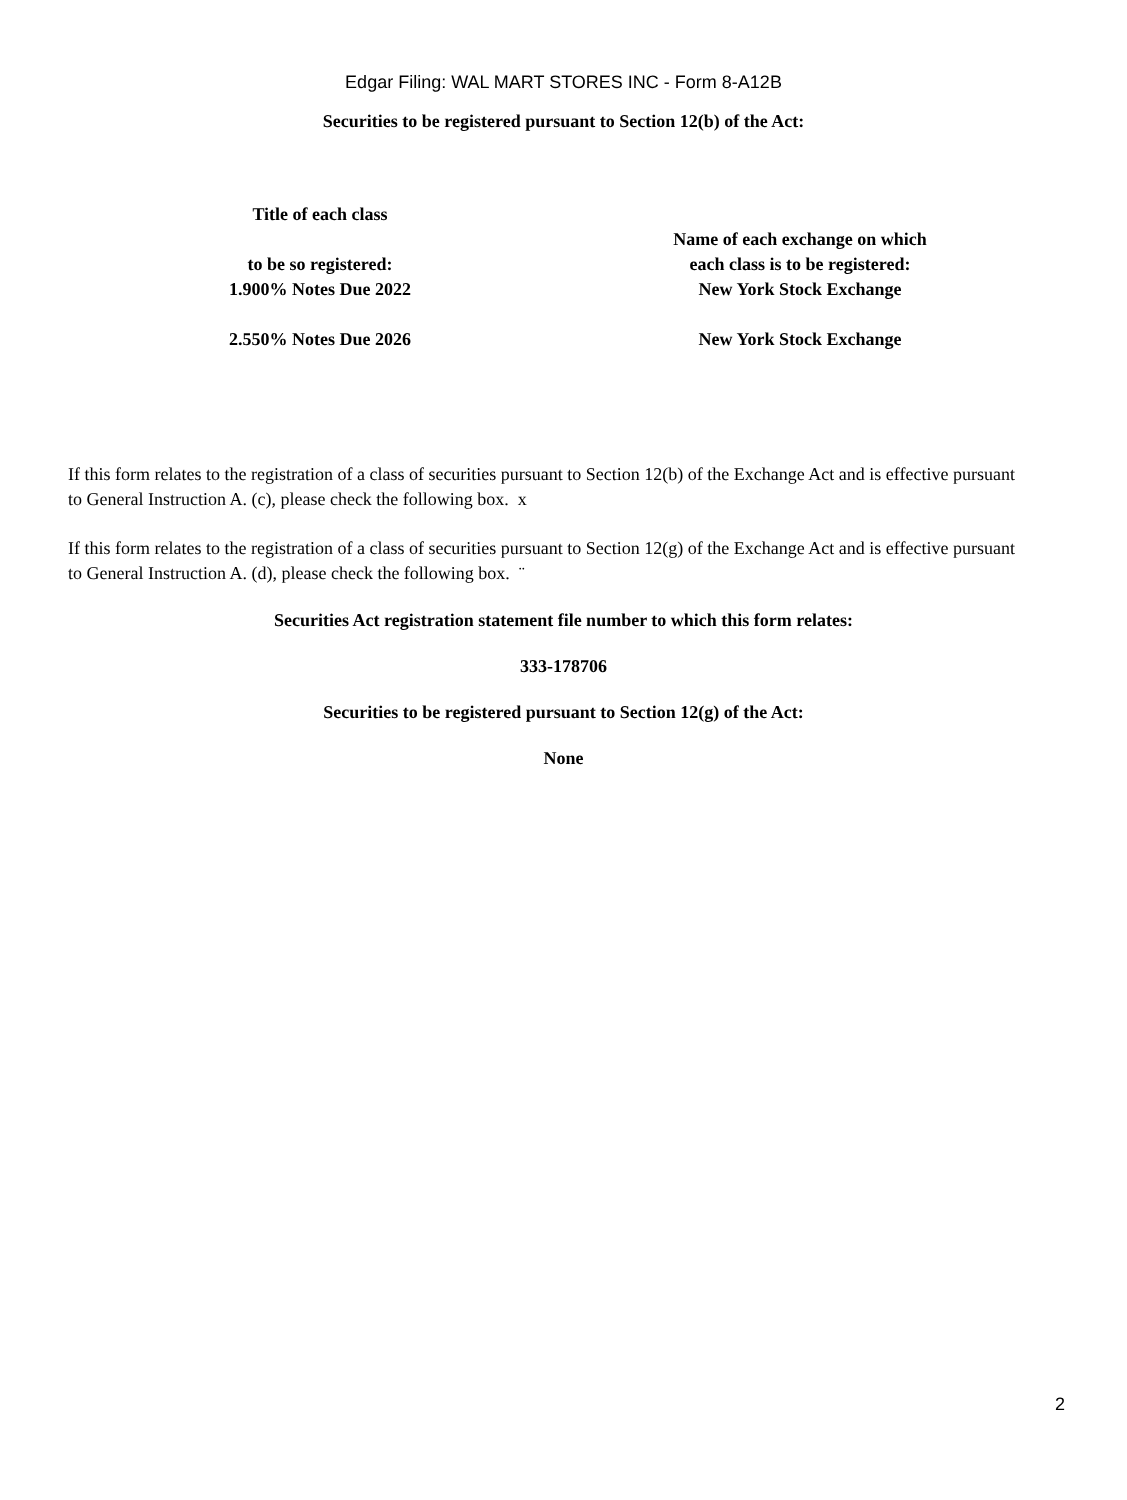Edgar Filing: WAL MART STORES INC - Form 8-A12B
Securities to be registered pursuant to Section 12(b) of the Act:
| Title of each class to be so registered: | | Name of each exchange on which each class is to be registered: |
| --- | --- | --- |
| 1.900% Notes Due 2022 | | New York Stock Exchange |
| 2.550% Notes Due 2026 | | New York Stock Exchange |
If this form relates to the registration of a class of securities pursuant to Section 12(b) of the Exchange Act and is effective pursuant to General Instruction A. (c), please check the following box. x
If this form relates to the registration of a class of securities pursuant to Section 12(g) of the Exchange Act and is effective pursuant to General Instruction A. (d), please check the following box. ¨
Securities Act registration statement file number to which this form relates:
333-178706
Securities to be registered pursuant to Section 12(g) of the Act:
None
2